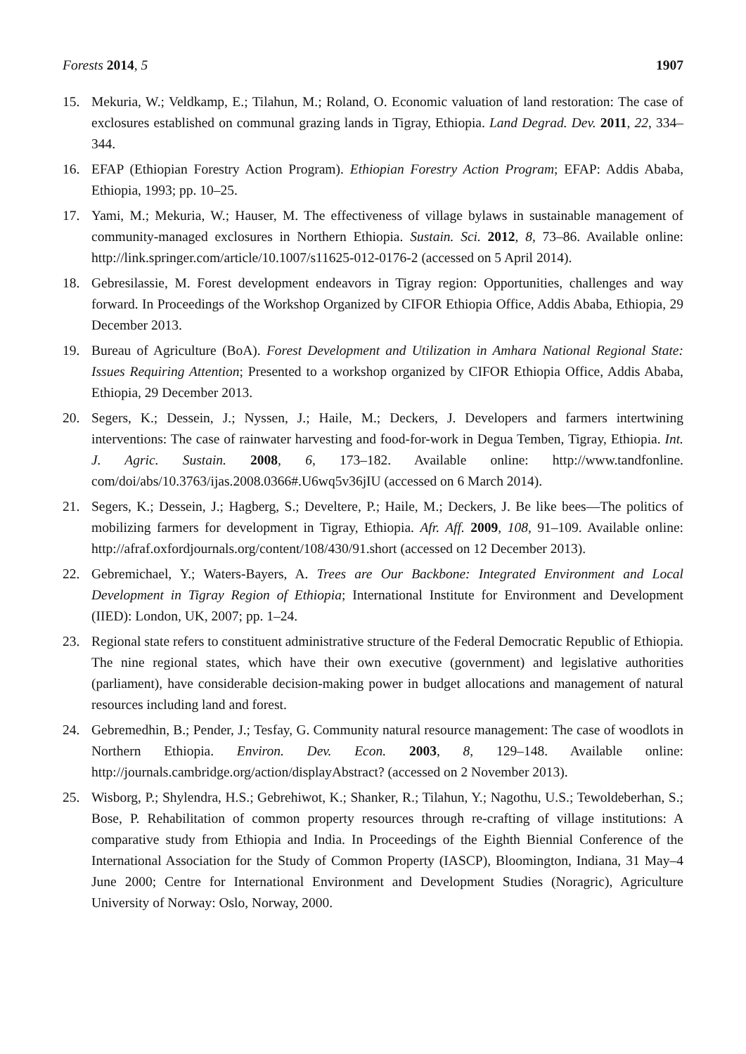Forests 2014, 5 1907
15. Mekuria, W.; Veldkamp, E.; Tilahun, M.; Roland, O. Economic valuation of land restoration: The case of exclosures established on communal grazing lands in Tigray, Ethiopia. Land Degrad. Dev. 2011, 22, 334–344.
16. EFAP (Ethiopian Forestry Action Program). Ethiopian Forestry Action Program; EFAP: Addis Ababa, Ethiopia, 1993; pp. 10–25.
17. Yami, M.; Mekuria, W.; Hauser, M. The effectiveness of village bylaws in sustainable management of community-managed exclosures in Northern Ethiopia. Sustain. Sci. 2012, 8, 73–86. Available online: http://link.springer.com/article/10.1007/s11625-012-0176-2 (accessed on 5 April 2014).
18. Gebresilassie, M. Forest development endeavors in Tigray region: Opportunities, challenges and way forward. In Proceedings of the Workshop Organized by CIFOR Ethiopia Office, Addis Ababa, Ethiopia, 29 December 2013.
19. Bureau of Agriculture (BoA). Forest Development and Utilization in Amhara National Regional State: Issues Requiring Attention; Presented to a workshop organized by CIFOR Ethiopia Office, Addis Ababa, Ethiopia, 29 December 2013.
20. Segers, K.; Dessein, J.; Nyssen, J.; Haile, M.; Deckers, J. Developers and farmers intertwining interventions: The case of rainwater harvesting and food-for-work in Degua Temben, Tigray, Ethiopia. Int. J. Agric. Sustain. 2008, 6, 173–182. Available online: http://www.tandfonline. com/doi/abs/10.3763/ijas.2008.0366#.U6wq5v36jIU (accessed on 6 March 2014).
21. Segers, K.; Dessein, J.; Hagberg, S.; Develtere, P.; Haile, M.; Deckers, J. Be like bees—The politics of mobilizing farmers for development in Tigray, Ethiopia. Afr. Aff. 2009, 108, 91–109. Available online: http://afraf.oxfordjournals.org/content/108/430/91.short (accessed on 12 December 2013).
22. Gebremichael, Y.; Waters-Bayers, A. Trees are Our Backbone: Integrated Environment and Local Development in Tigray Region of Ethiopia; International Institute for Environment and Development (IIED): London, UK, 2007; pp. 1–24.
23. Regional state refers to constituent administrative structure of the Federal Democratic Republic of Ethiopia. The nine regional states, which have their own executive (government) and legislative authorities (parliament), have considerable decision-making power in budget allocations and management of natural resources including land and forest.
24. Gebremedhin, B.; Pender, J.; Tesfay, G. Community natural resource management: The case of woodlots in Northern Ethiopia. Environ. Dev. Econ. 2003, 8, 129–148. Available online: http://journals.cambridge.org/action/displayAbstract? (accessed on 2 November 2013).
25. Wisborg, P.; Shylendra, H.S.; Gebrehiwot, K.; Shanker, R.; Tilahun, Y.; Nagothu, U.S.; Tewoldeberhan, S.; Bose, P. Rehabilitation of common property resources through re-crafting of village institutions: A comparative study from Ethiopia and India. In Proceedings of the Eighth Biennial Conference of the International Association for the Study of Common Property (IASCP), Bloomington, Indiana, 31 May–4 June 2000; Centre for International Environment and Development Studies (Noragric), Agriculture University of Norway: Oslo, Norway, 2000.